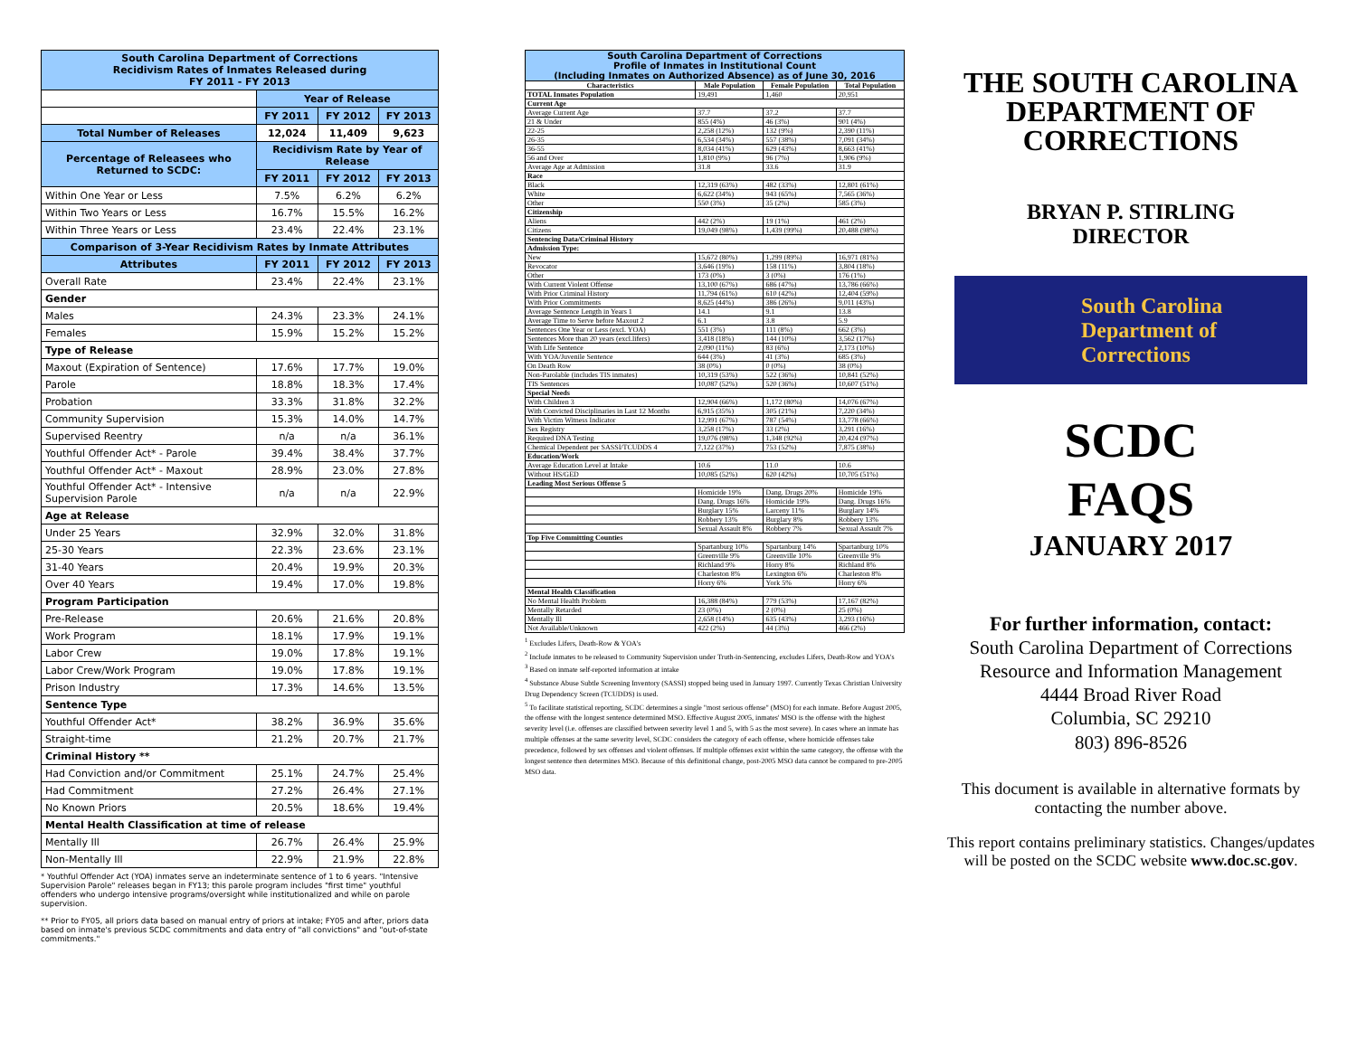| South Carolina Department of Corrections Recidivism Rates of Inmates Released during FY 2011 - FY 2013 | | | |
| | Year of Release | | |
| | FY 2011 | FY 2012 | FY 2013 |
| Total Number of Releases | 12,024 | 11,409 | 9,623 |
| Percentage of Releasees who Returned to SCDC: | Recidivism Rate by Year of Release | | |
| | FY 2011 | FY 2012 | FY 2013 |
| Within One Year or Less | 7.5% | 6.2% | 6.2% |
| Within Two Years or Less | 16.7% | 15.5% | 16.2% |
| Within Three Years or Less | 23.4% | 22.4% | 23.1% |
| Comparison of 3-Year Recidivism Rates by Inmate Attributes | | | |
| Attributes | FY 2011 | FY 2012 | FY 2013 |
| Overall Rate | 23.4% | 22.4% | 23.1% |
| Gender | | | |
| Males | 24.3% | 23.3% | 24.1% |
| Females | 15.9% | 15.2% | 15.2% |
| Type of Release | | | |
| Maxout (Expiration of Sentence) | 17.6% | 17.7% | 19.0% |
| Parole | 18.8% | 18.3% | 17.4% |
| Probation | 33.3% | 31.8% | 32.2% |
| Community Supervision | 15.3% | 14.0% | 14.7% |
| Supervised Reentry | n/a | n/a | 36.1% |
| Youthful Offender Act* - Parole | 39.4% | 38.4% | 37.7% |
| Youthful Offender Act* - Maxout | 28.9% | 23.0% | 27.8% |
| Youthful Offender Act* - Intensive Supervision Parole | n/a | n/a | 22.9% |
| Age at Release | | | |
| Under 25 Years | 32.9% | 32.0% | 31.8% |
| 25-30 Years | 22.3% | 23.6% | 23.1% |
| 31-40 Years | 20.4% | 19.9% | 20.3% |
| Over 40 Years | 19.4% | 17.0% | 19.8% |
| Program Participation | | | |
| Pre-Release | 20.6% | 21.6% | 20.8% |
| Work Program | 18.1% | 17.9% | 19.1% |
| Labor Crew | 19.0% | 17.8% | 19.1% |
| Labor Crew/Work Program | 19.0% | 17.8% | 19.1% |
| Prison Industry | 17.3% | 14.6% | 13.5% |
| Sentence Type | | | |
| Youthful Offender Act* | 38.2% | 36.9% | 35.6% |
| Straight-time | 21.2% | 20.7% | 21.7% |
| Criminal History ** | | | |
| Had Conviction and/or Commitment | 25.1% | 24.7% | 25.4% |
| Had Commitment | 27.2% | 26.4% | 27.1% |
| No Known Priors | 20.5% | 18.6% | 19.4% |
| Mental Health Classification at time of release | | | |
| Mentally Ill | 26.7% | 26.4% | 25.9% |
| Non-Mentally Ill | 22.9% | 21.9% | 22.8% |
* Youthful Offender Act (YOA) inmates serve an indeterminate sentence of 1 to 6 years. "Intensive Supervision Parole" releases began in FY13; this parole program includes "first time" youthful offenders who undergo intensive programs/oversight while institutionalized and while on parole supervision.
** Prior to FY05, all priors data based on manual entry of priors at intake; FY05 and after, priors data based on inmate's previous SCDC commitments and data entry of "all convictions" and "out-of-state commitments."
| South Carolina Department of Corrections Profile of Inmates in Institutional Count (Including Inmates on Authorized Absence) as of June 30, 2016 | | | |
| Characteristics | Male Population | Female Population | Total Population |
| TOTAL Inmates Population | 19,491 | 1,460 | 20,951 |
| Current Age | | | |
| Average Current Age | 37.7 | 37.2 | 37.7 |
| 21 & Under | 855 (4%) | 46 (3%) | 901 (4%) |
| 22-25 | 2,258 (12%) | 132 (9%) | 2,390 (11%) |
| 26-35 | 6,534 (34%) | 557 (38%) | 7,091 (34%) |
| 36-55 | 8,034 (41%) | 629 (43%) | 8,663 (41%) |
| 56 and Over | 1,810 (9%) | 96 (7%) | 1,906 (9%) |
| Average Age at Admission | 31.8 | 33.6 | 31.9 |
| Race | | | |
| Black | 12,319 (63%) | 482 (33%) | 12,801 (61%) |
| White | 6,622 (34%) | 943 (65%) | 7,565 (36%) |
| Other | 550 (3%) | 35 (2%) | 585 (3%) |
| Citizenship | | | |
| Aliens | 442 (2%) | 19 (1%) | 461 (2%) |
| Citizens | 19,049 (98%) | 1,439 (99%) | 20,488 (98%) |
| Sentencing Data/Criminal History | | | |
| Admission Type: | | | |
| New | 15,672 (80%) | 1,299 (89%) | 16,971 (81%) |
| Revocator | 3,646 (19%) | 158 (11%) | 3,804 (18%) |
| Other | 173 (0%) | 3 (0%) | 176 (1%) |
| With Current Violent Offense | 13,100 (67%) | 686 (47%) | 13,786 (66%) |
| With Prior Criminal History | 11,794 (61%) | 610 (42%) | 12,404 (59%) |
| With Prior Commitments | 8,625 (44%) | 386 (26%) | 9,011 (43%) |
| Average Sentence Length in Years 1 | 14.1 | 9.1 | 13.8 |
| Average Time to Serve before Maxout 2 | 6.1 | 3.8 | 5.9 |
| Sentences One Year or Less (excl. YOA) | 551 (3%) | 111 (8%) | 662 (3%) |
| Sentences More than 20 years (excl.lifers) | 3,418 (18%) | 144 (10%) | 3,562 (17%) |
| With Life Sentence | 2,090 (11%) | 83 (6%) | 2,173 (10%) |
| With YOA/Juvenile Sentence | 644 (3%) | 41 (3%) | 685 (3%) |
| On Death Row | 38 (0%) | 0 (0%) | 38 (0%) |
| Non-Parolable (includes TIS inmates) | 10,319 (53%) | 522 (36%) | 10,841 (52%) |
| TIS Sentences | 10,087 (52%) | 520 (36%) | 10,607 (51%) |
| Special Needs | | | |
| With Children 3 | 12,904 (66%) | 1,172 (80%) | 14,076 (67%) |
| With Convicted Disciplinaries in Last 12 Months | 6,915 (35%) | 305 (21%) | 7,220 (34%) |
| With Victim Witness Indicator | 12,991 (67%) | 787 (54%) | 13,778 (66%) |
| Sex Registry | 3,258 (17%) | 33 (2%) | 3,291 (16%) |
| Required DNA Testing | 19,076 (98%) | 1,348 (92%) | 20,424 (97%) |
| Chemical Dependent per SASSI/TCUDDS 4 | 7,122 (37%) | 753 (52%) | 7,875 (38%) |
| Education/Work | | | |
| Average Education Level at Intake | 10.6 | 11.0 | 10.6 |
| Without HS/GED | 10,085 (52%) | 620 (42%) | 10,705 (51%) |
| Leading Most Serious Offense 5 | | | |
| | Homicide 19% | Dang. Drugs 20% | Homicide 19% |
| | Dang. Drugs 16% | Homicide 19% | Dang. Drugs 16% |
| | Burglary 15% | Larceny 11% | Burglary 14% |
| | Robbery 13% | Burglary 8% | Robbery 13% |
| | Sexual Assault 8% | Robbery 7% | Sexual Assault 7% |
| Top Five Committing Counties | | | |
| | Spartanburg 10% | Spartanburg 14% | Spartanburg 10% |
| | Greenville 9% | Greenville 10% | Greenville 9% |
| | Richland 9% | Horry 8% | Richland 8% |
| | Charleston 8% | Lexington 6% | Charleston 8% |
| | Horry 6% | York 5% | Horry 6% |
| Mental Health Classification | | | |
| No Mental Health Problem | 16,388 (84%) | 779 (53%) | 17,167 (82%) |
| Mentally Retarded | 23 (0%) | 2 (0%) | 25 (0%) |
| Mentally Ill | 2,658 (14%) | 635 (43%) | 3,293 (16%) |
| Not Available/Unknown | 422 (2%) | 44 (3%) | 466 (2%) |
<sup>1</sup> Excludes Lifers, Death-Row & YOA's
<sup>2</sup> Include inmates to be released to Community Supervision under Truth-in-Sentencing, excludes Lifers, Death-Row and YOA's
<sup>3</sup> Based on inmate self-reported information at intake
<sup>4</sup> Substance Abuse Subtle Screening Inventory (SASSI) stopped being used in January 1997. Currently Texas Christian University Drug Dependency Screen (TCUDDS) is used.
<sup>5</sup> To facilitate statistical reporting, SCDC determines a single "most serious offense" (MSO) for each inmate. Before August 2005, the offense with the longest sentence determined MSO. Effective August 2005, inmates' MSO is the offense with the highest severity level (i.e. offenses are classified between severity level 1 and 5, with 5 as the most severe). In cases where an inmate has multiple offenses at the same severity level, SCDC considers the category of each offense, where homicide offenses take precedence, followed by sex offenses and violent offenses. If multiple offenses exist within the same category, the offense with the longest sentence then determines MSO. Because of this definitional change, post-2005 MSO data cannot be compared to pre-2005 MSO data.
THE SOUTH CAROLINA
DEPARTMENT OF
CORRECTIONS
BRYAN P. STIRLING
DIRECTOR
South Carolina
Department of
Corrections
SCDC
FAQS
JANUARY 2017
For further information, contact:
South Carolina Department of Corrections
Resource and Information Management
4444 Broad River Road
Columbia, SC 29210
803) 896-8526
This document is available in alternative formats by contacting the number above.
This report contains preliminary statistics. Changes/updates will be posted on the SCDC website www.doc.sc.gov.